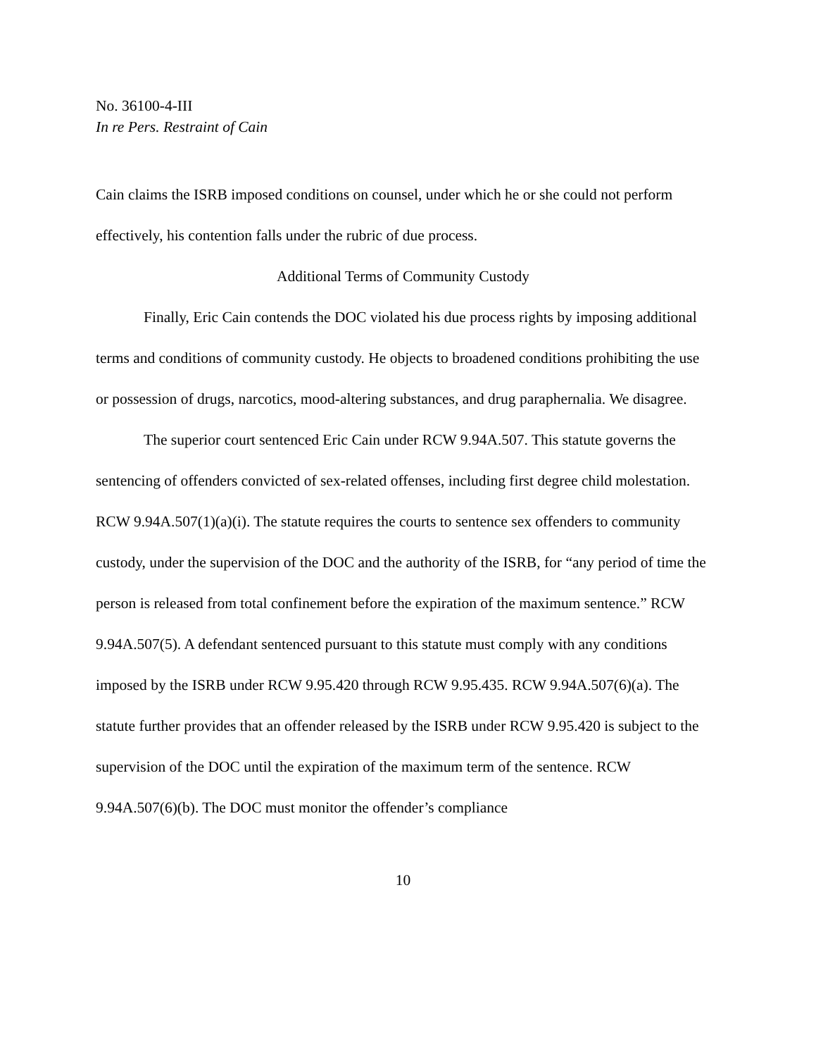No. 36100-4-III
In re Pers. Restraint of Cain
Cain claims the ISRB imposed conditions on counsel, under which he or she could not perform effectively, his contention falls under the rubric of due process.
Additional Terms of Community Custody
Finally, Eric Cain contends the DOC violated his due process rights by imposing additional terms and conditions of community custody. He objects to broadened conditions prohibiting the use or possession of drugs, narcotics, mood-altering substances, and drug paraphernalia. We disagree.
The superior court sentenced Eric Cain under RCW 9.94A.507. This statute governs the sentencing of offenders convicted of sex-related offenses, including first degree child molestation. RCW 9.94A.507(1)(a)(i). The statute requires the courts to sentence sex offenders to community custody, under the supervision of the DOC and the authority of the ISRB, for “any period of time the person is released from total confinement before the expiration of the maximum sentence.” RCW 9.94A.507(5). A defendant sentenced pursuant to this statute must comply with any conditions imposed by the ISRB under RCW 9.95.420 through RCW 9.95.435. RCW 9.94A.507(6)(a). The statute further provides that an offender released by the ISRB under RCW 9.95.420 is subject to the supervision of the DOC until the expiration of the maximum term of the sentence. RCW 9.94A.507(6)(b). The DOC must monitor the offender’s compliance
10